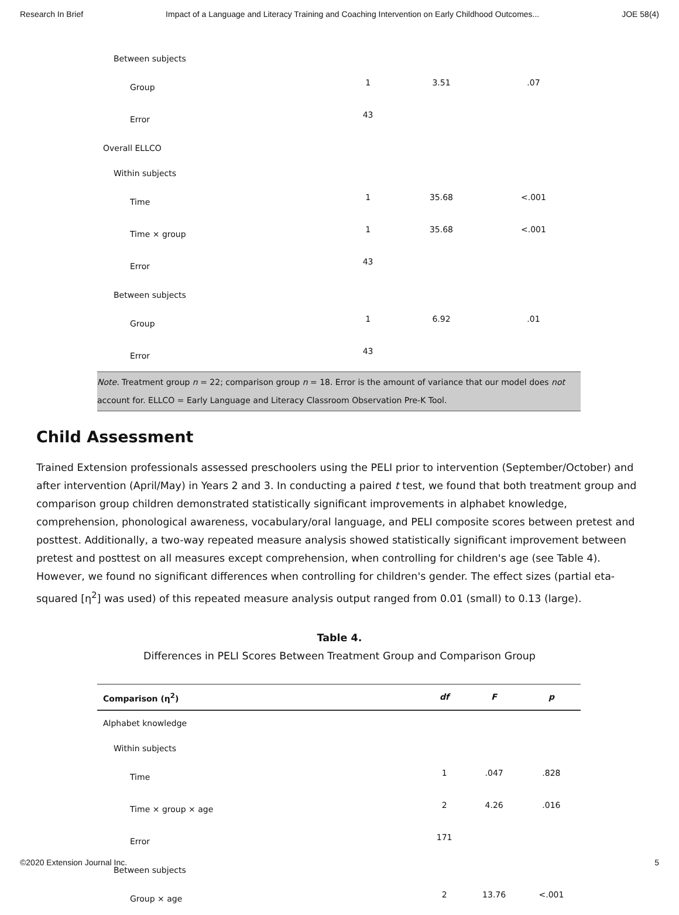Research In Brief Impact of a Language and Literacy Training and Coaching Intervention on Early Childhood Outcomes... JOE 58(4)
| Between subjects | | | |
| Group | 1 | 3.51 | .07 |
| Error | 43 | | |
| Overall ELLCO | | | |
| Within subjects | | | |
| Time | 1 | 35.68 | <.001 |
| Time × group | 1 | 35.68 | <.001 |
| Error | 43 | | |
| Between subjects | | | |
| Group | 1 | 6.92 | .01 |
| Error | 43 | | |
Note. Treatment group n = 22; comparison group n = 18. Error is the amount of variance that our model does not account for. ELLCO = Early Language and Literacy Classroom Observation Pre-K Tool.
Child Assessment
Trained Extension professionals assessed preschoolers using the PELI prior to intervention (September/October) and after intervention (April/May) in Years 2 and 3. In conducting a paired t test, we found that both treatment group and comparison group children demonstrated statistically significant improvements in alphabet knowledge, comprehension, phonological awareness, vocabulary/oral language, and PELI composite scores between pretest and posttest. Additionally, a two-way repeated measure analysis showed statistically significant improvement between pretest and posttest on all measures except comprehension, when controlling for children's age (see Table 4). However, we found no significant differences when controlling for children's gender. The effect sizes (partial eta-squared [η<sup>2</sup>] was used) of this repeated measure analysis output ranged from 0.01 (small) to 0.13 (large).
Table 4.
Differences in PELI Scores Between Treatment Group and Comparison Group
| Comparison (η<sup>2</sup>) | df | F | p |
| --- | --- | --- | --- |
| Alphabet knowledge | | | |
| Within subjects | | | |
| Time | 1 | .047 | .828 |
| Time × group × age | 2 | 4.26 | .016 |
| Error | 171 | | |
| Between subjects | | | |
| Group × age | 2 | 13.76 | <.001 |
©2020 Extension Journal Inc. 5